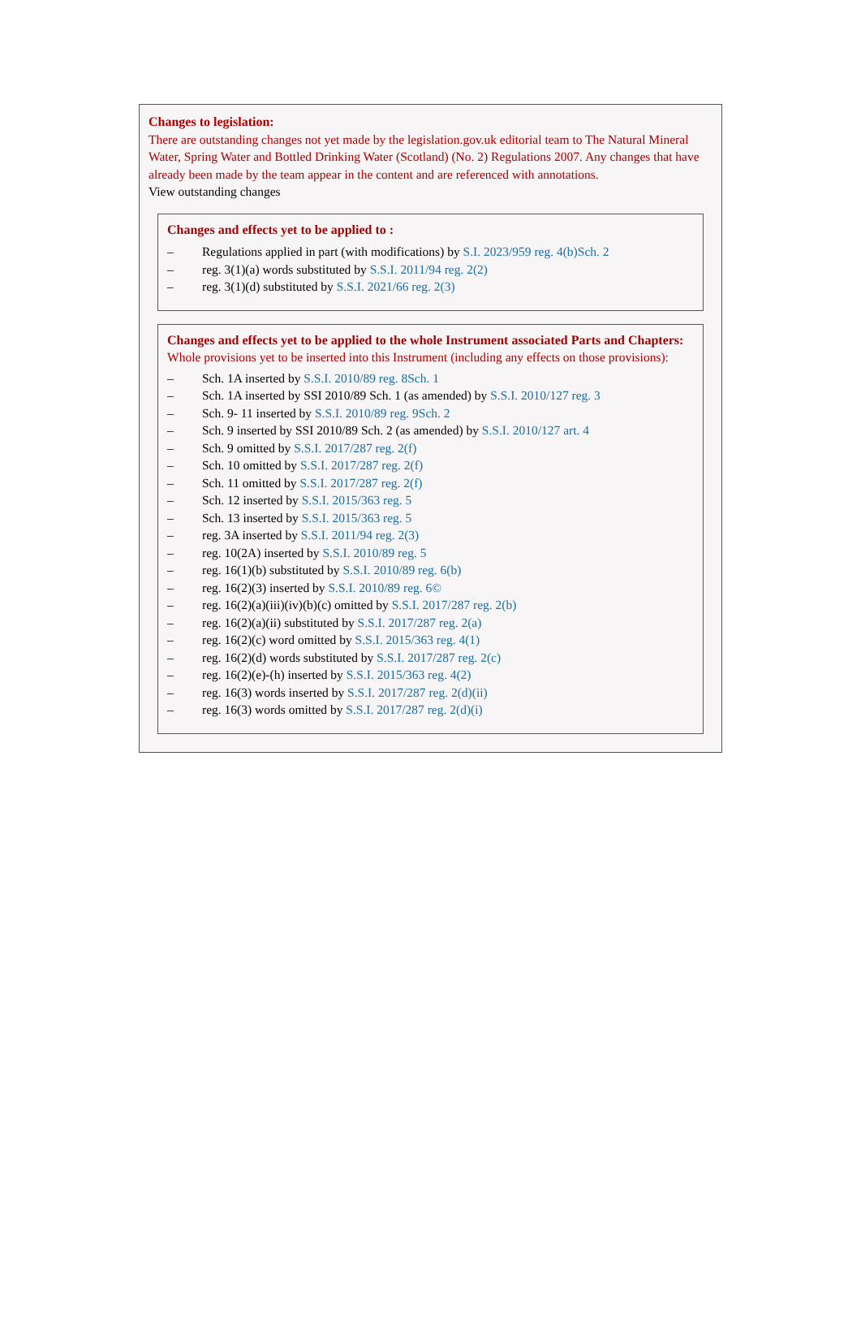Changes to legislation:
There are outstanding changes not yet made by the legislation.gov.uk editorial team to The Natural Mineral Water, Spring Water and Bottled Drinking Water (Scotland) (No. 2) Regulations 2007. Any changes that have already been made by the team appear in the content and are referenced with annotations.
View outstanding changes
Changes and effects yet to be applied to :
– Regulations applied in part (with modifications) by S.I. 2023/959 reg. 4(b)Sch. 2
– reg. 3(1)(a) words substituted by S.S.I. 2011/94 reg. 2(2)
– reg. 3(1)(d) substituted by S.S.I. 2021/66 reg. 2(3)
Changes and effects yet to be applied to the whole Instrument associated Parts and Chapters:
Whole provisions yet to be inserted into this Instrument (including any effects on those provisions):
– Sch. 1A inserted by S.S.I. 2010/89 reg. 8Sch. 1
– Sch. 1A inserted by SSI 2010/89 Sch. 1 (as amended) by S.S.I. 2010/127 reg. 3
– Sch. 9- 11 inserted by S.S.I. 2010/89 reg. 9Sch. 2
– Sch. 9 inserted by SSI 2010/89 Sch. 2 (as amended) by S.S.I. 2010/127 art. 4
– Sch. 9 omitted by S.S.I. 2017/287 reg. 2(f)
– Sch. 10 omitted by S.S.I. 2017/287 reg. 2(f)
– Sch. 11 omitted by S.S.I. 2017/287 reg. 2(f)
– Sch. 12 inserted by S.S.I. 2015/363 reg. 5
– Sch. 13 inserted by S.S.I. 2015/363 reg. 5
– reg. 3A inserted by S.S.I. 2011/94 reg. 2(3)
– reg. 10(2A) inserted by S.S.I. 2010/89 reg. 5
– reg. 16(1)(b) substituted by S.S.I. 2010/89 reg. 6(b)
– reg. 16(2)(3) inserted by S.S.I. 2010/89 reg. 6©
– reg. 16(2)(a)(iii)(iv)(b)(c) omitted by S.S.I. 2017/287 reg. 2(b)
– reg. 16(2)(a)(ii) substituted by S.S.I. 2017/287 reg. 2(a)
– reg. 16(2)(c) word omitted by S.S.I. 2015/363 reg. 4(1)
– reg. 16(2)(d) words substituted by S.S.I. 2017/287 reg. 2(c)
– reg. 16(2)(e)-(h) inserted by S.S.I. 2015/363 reg. 4(2)
– reg. 16(3) words inserted by S.S.I. 2017/287 reg. 2(d)(ii)
– reg. 16(3) words omitted by S.S.I. 2017/287 reg. 2(d)(i)